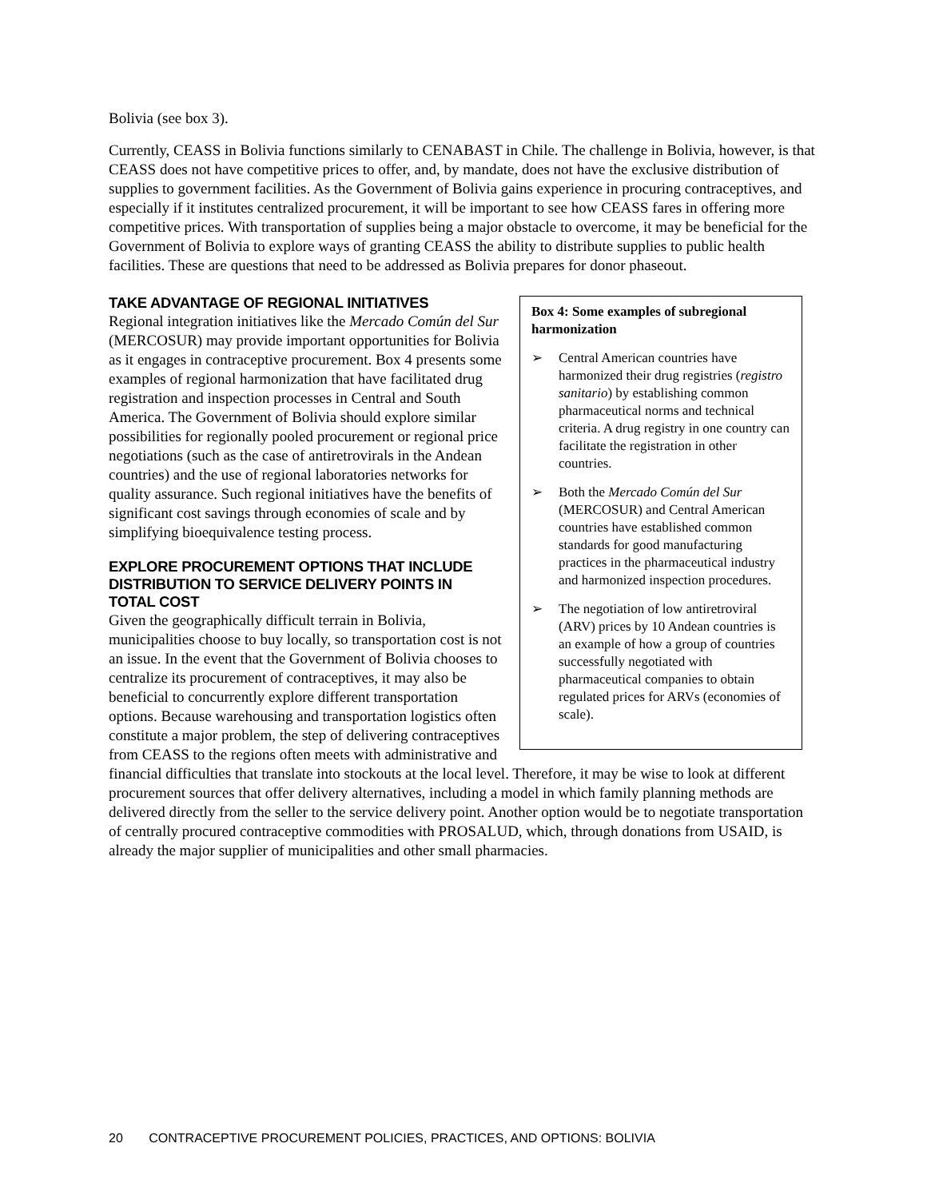Bolivia (see box 3).
Currently, CEASS in Bolivia functions similarly to CENABAST in Chile. The challenge in Bolivia, however, is that CEASS does not have competitive prices to offer, and, by mandate, does not have the exclusive distribution of supplies to government facilities. As the Government of Bolivia gains experience in procuring contraceptives, and especially if it institutes centralized procurement, it will be important to see how CEASS fares in offering more competitive prices. With transportation of supplies being a major obstacle to overcome, it may be beneficial for the Government of Bolivia to explore ways of granting CEASS the ability to distribute supplies to public health facilities. These are questions that need to be addressed as Bolivia prepares for donor phaseout.
Box 4: Some examples of subregional harmonization
➢ Central American countries have harmonized their drug registries (registro sanitario) by establishing common pharmaceutical norms and technical criteria. A drug registry in one country can facilitate the registration in other countries.
➢ Both the Mercado Común del Sur (MERCOSUR) and Central American countries have established common standards for good manufacturing practices in the pharmaceutical industry and harmonized inspection procedures.
➢ The negotiation of low antiretroviral (ARV) prices by 10 Andean countries is an example of how a group of countries successfully negotiated with pharmaceutical companies to obtain regulated prices for ARVs (economies of scale).
TAKE ADVANTAGE OF REGIONAL INITIATIVES
Regional integration initiatives like the Mercado Común del Sur (MERCOSUR) may provide important opportunities for Bolivia as it engages in contraceptive procurement. Box 4 presents some examples of regional harmonization that have facilitated drug registration and inspection processes in Central and South America. The Government of Bolivia should explore similar possibilities for regionally pooled procurement or regional price negotiations (such as the case of antiretrovirals in the Andean countries) and the use of regional laboratories networks for quality assurance. Such regional initiatives have the benefits of significant cost savings through economies of scale and by simplifying bioequivalence testing process.
EXPLORE PROCUREMENT OPTIONS THAT INCLUDE DISTRIBUTION TO SERVICE DELIVERY POINTS IN TOTAL COST
Given the geographically difficult terrain in Bolivia, municipalities choose to buy locally, so transportation cost is not an issue. In the event that the Government of Bolivia chooses to centralize its procurement of contraceptives, it may also be beneficial to concurrently explore different transportation options. Because warehousing and transportation logistics often constitute a major problem, the step of delivering contraceptives from CEASS to the regions often meets with administrative and financial difficulties that translate into stockouts at the local level. Therefore, it may be wise to look at different procurement sources that offer delivery alternatives, including a model in which family planning methods are delivered directly from the seller to the service delivery point. Another option would be to negotiate transportation of centrally procured contraceptive commodities with PROSALUD, which, through donations from USAID, is already the major supplier of municipalities and other small pharmacies.
20 CONTRACEPTIVE PROCUREMENT POLICIES, PRACTICES, AND OPTIONS: BOLIVIA